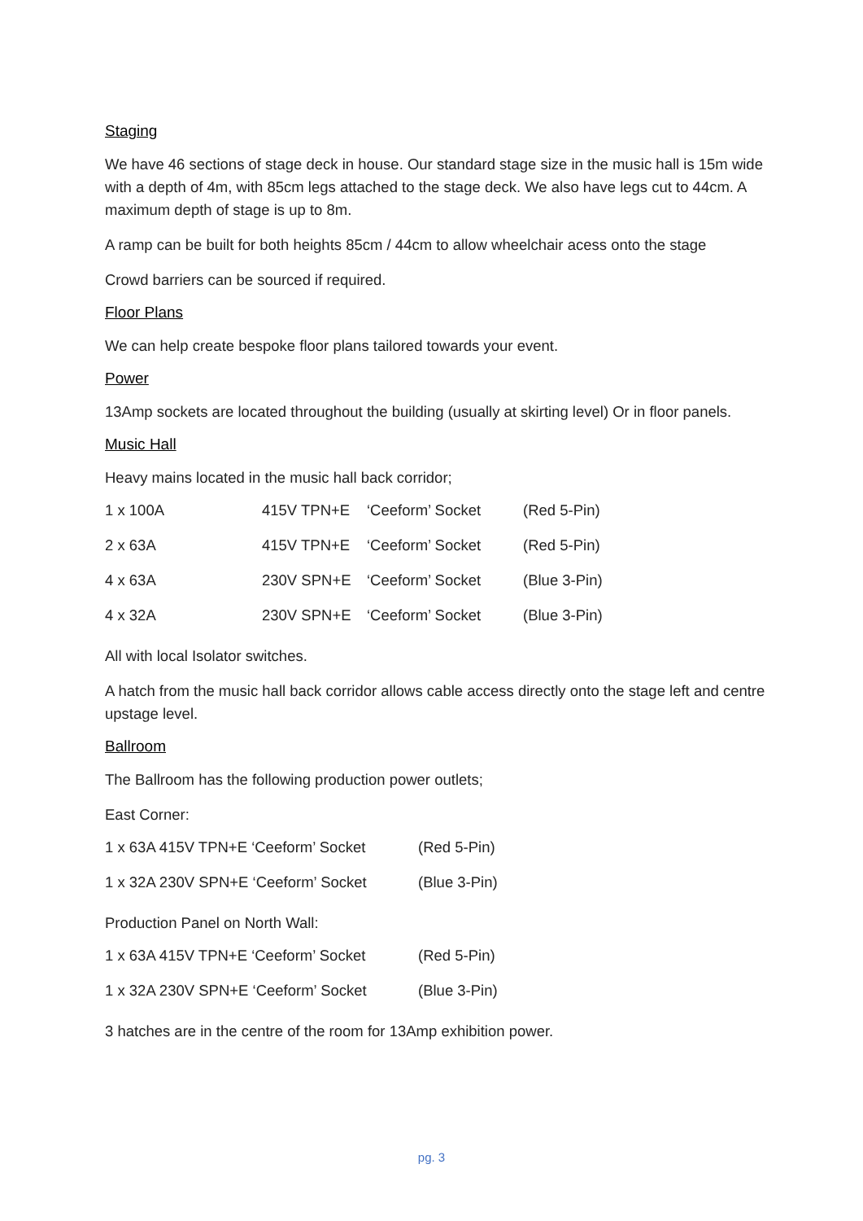Staging
We have 46 sections of stage deck in house. Our standard stage size in the music hall is 15m wide with a depth of 4m, with 85cm legs attached to the stage deck. We also have legs cut to 44cm. A maximum depth of stage is up to 8m.
A ramp can be built for both heights 85cm / 44cm to allow wheelchair acess onto the stage
Crowd barriers can be sourced if required.
Floor Plans
We can help create bespoke floor plans tailored towards your event.
Power
13Amp sockets are located throughout the building (usually at skirting level) Or in floor panels.
Music Hall
Heavy mains located in the music hall back corridor;
| 1 x 100A | 415V TPN+E | ‘Ceeform’ Socket | (Red 5-Pin) |
| 2 x 63A | 415V TPN+E | ‘Ceeform’ Socket | (Red 5-Pin) |
| 4 x 63A | 230V SPN+E | ‘Ceeform’ Socket | (Blue 3-Pin) |
| 4 x 32A | 230V SPN+E | ‘Ceeform’ Socket | (Blue 3-Pin) |
All with local Isolator switches.
A hatch from the music hall back corridor allows cable access directly onto the stage left and centre upstage level.
Ballroom
The Ballroom has the following production power outlets;
East Corner:
| 1 x 63A 415V TPN+E ‘Ceeform’ Socket | (Red 5-Pin) |
| 1 x 32A 230V SPN+E ‘Ceeform’ Socket | (Blue 3-Pin) |
Production Panel on North Wall:
| 1 x 63A 415V TPN+E ‘Ceeform’ Socket | (Red 5-Pin) |
| 1 x 32A 230V SPN+E ‘Ceeform’ Socket | (Blue 3-Pin) |
3 hatches are in the centre of the room for 13Amp exhibition power.
pg. 3